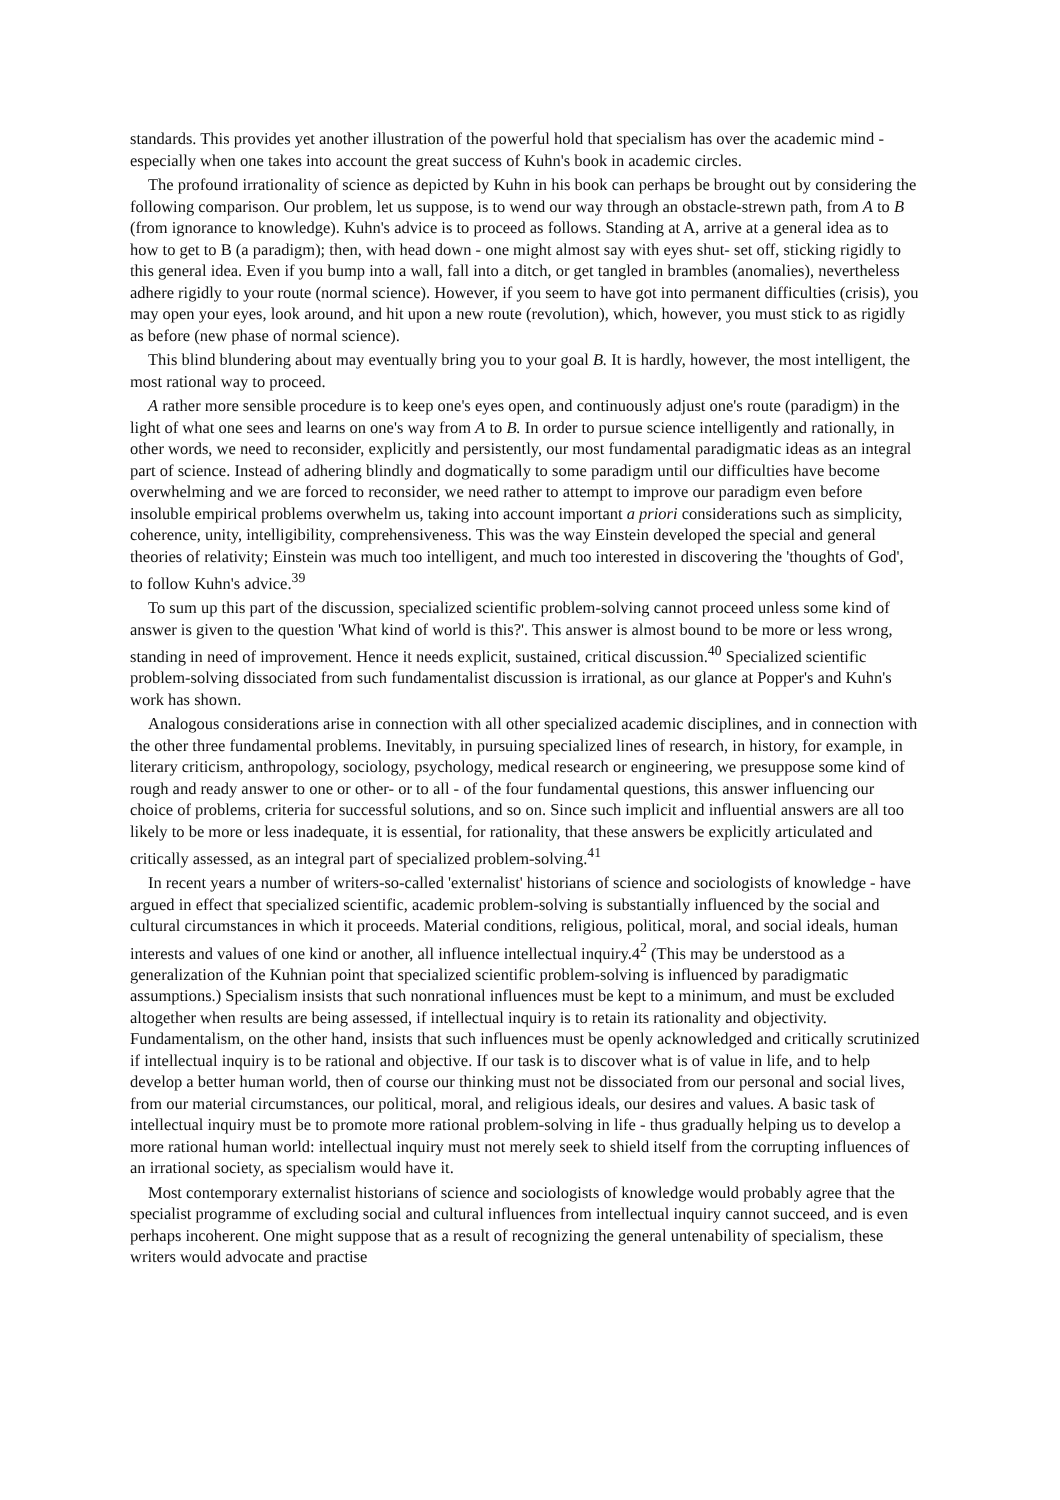standards. This provides yet another illustration of the powerful hold that specialism has over the academic mind - especially when one takes into account the great success of Kuhn's book in academic circles.
The profound irrationality of science as depicted by Kuhn in his book can perhaps be brought out by considering the following comparison. Our problem, let us suppose, is to wend our way through an obstacle-strewn path, from A to B (from ignorance to knowledge). Kuhn's advice is to proceed as follows. Standing at A, arrive at a general idea as to how to get to B (a paradigm); then, with head down - one might almost say with eyes shut- set off, sticking rigidly to this general idea. Even if you bump into a wall, fall into a ditch, or get tangled in brambles (anomalies), nevertheless adhere rigidly to your route (normal science). However, if you seem to have got into permanent difficulties (crisis), you may open your eyes, look around, and hit upon a new route (revolution), which, however, you must stick to as rigidly as before (new phase of normal science).
This blind blundering about may eventually bring you to your goal B. It is hardly, however, the most intelligent, the most rational way to proceed.
A rather more sensible procedure is to keep one's eyes open, and continuously adjust one's route (paradigm) in the light of what one sees and learns on one's way from A to B. In order to pursue science intelligently and rationally, in other words, we need to reconsider, explicitly and persistently, our most fundamental paradigmatic ideas as an integral part of science. Instead of adhering blindly and dogmatically to some paradigm until our difficulties have become overwhelming and we are forced to reconsider, we need rather to attempt to improve our paradigm even before insoluble empirical problems overwhelm us, taking into account important a priori considerations such as simplicity, coherence, unity, intelligibility, comprehensiveness. This was the way Einstein developed the special and general theories of relativity; Einstein was much too intelligent, and much too interested in discovering the 'thoughts of God', to follow Kuhn's advice.<sup>39</sup>
To sum up this part of the discussion, specialized scientific problem-solving cannot proceed unless some kind of answer is given to the question 'What kind of world is this?'. This answer is almost bound to be more or less wrong, standing in need of improvement. Hence it needs explicit, sustained, critical discussion.<sup>40</sup> Specialized scientific problem-solving dissociated from such fundamentalist discussion is irrational, as our glance at Popper's and Kuhn's work has shown.
Analogous considerations arise in connection with all other specialized academic disciplines, and in connection with the other three fundamental problems. Inevitably, in pursuing specialized lines of research, in history, for example, in literary criticism, anthropology, sociology, psychology, medical research or engineering, we presuppose some kind of rough and ready answer to one or other- or to all - of the four fundamental questions, this answer influencing our choice of problems, criteria for successful solutions, and so on. Since such implicit and influential answers are all too likely to be more or less inadequate, it is essential, for rationality, that these answers be explicitly articulated and critically assessed, as an integral part of specialized problem-solving.<sup>41</sup>
In recent years a number of writers-so-called 'externalist' historians of science and sociologists of knowledge - have argued in effect that specialized scientific, academic problem-solving is substantially influenced by the social and cultural circumstances in which it proceeds. Material conditions, religious, political, moral, and social ideals, human interests and values of one kind or another, all influence intellectual inquiry.4<sup>2</sup> (This may be understood as a generalization of the Kuhnian point that specialized scientific problem-solving is influenced by paradigmatic assumptions.) Specialism insists that such nonrational influences must be kept to a minimum, and must be excluded altogether when results are being assessed, if intellectual inquiry is to retain its rationality and objectivity. Fundamentalism, on the other hand, insists that such influences must be openly acknowledged and critically scrutinized if intellectual inquiry is to be rational and objective. If our task is to discover what is of value in life, and to help develop a better human world, then of course our thinking must not be dissociated from our personal and social lives, from our material circumstances, our political, moral, and religious ideals, our desires and values. A basic task of intellectual inquiry must be to promote more rational problem-solving in life - thus gradually helping us to develop a more rational human world: intellectual inquiry must not merely seek to shield itself from the corrupting influences of an irrational society, as specialism would have it.
Most contemporary externalist historians of science and sociologists of knowledge would probably agree that the specialist programme of excluding social and cultural influences from intellectual inquiry cannot succeed, and is even perhaps incoherent. One might suppose that as a result of recognizing the general untenability of specialism, these writers would advocate and practise